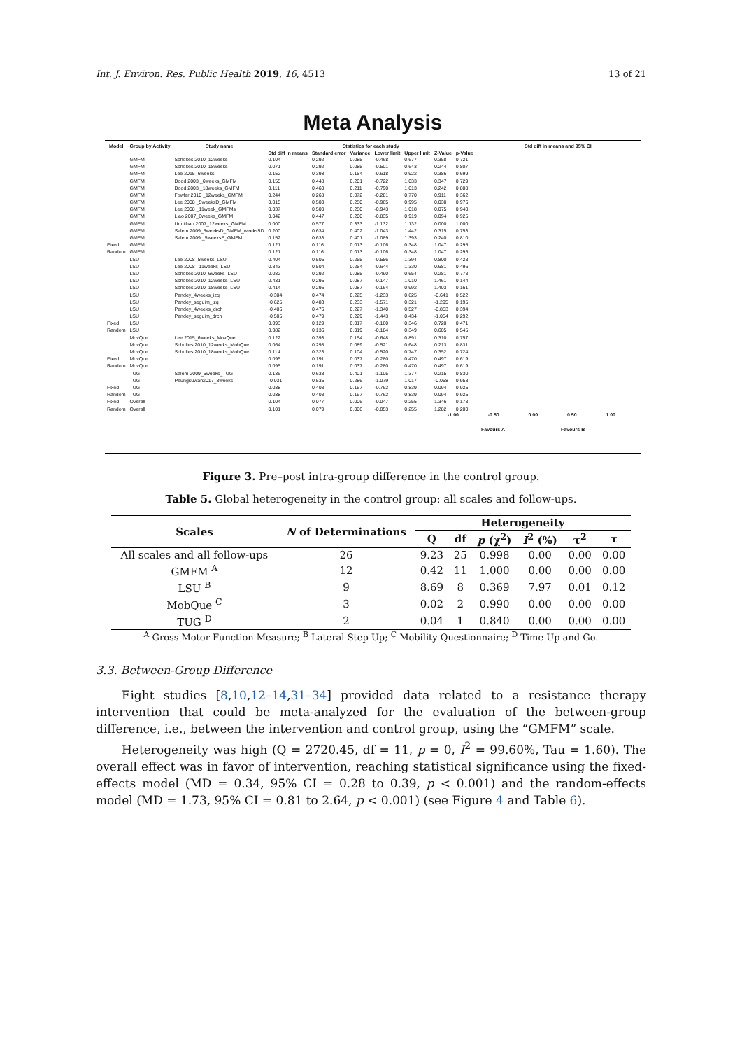Int. J. Environ. Res. Public Health 2019, 16, 4513 13 of 21
Meta Analysis
| Model | Group by Activity | Study name | Statistics for each study | | | | | | | Std diff in means and 95% CI |
| --- | --- | --- | --- | --- | --- | --- | --- | --- | --- | --- |
| | | | Std diff in means | Standard error | Variance | Lower limit | Upper limit | Z-Value | p-Value | |
| | GMFM | Scholtes 2010_12weeks | 0.104 | 0.292 | 0.085 | -0.468 | 0.677 | 0.358 | 0.721 | |
| | GMFM | Scholtes 2010_18weeks | 0.071 | 0.292 | 0.085 | -0.501 | 0.643 | 0.244 | 0.807 | |
| | GMFM | Lee 2015_6weeks | 0.152 | 0.393 | 0.154 | -0.618 | 0.922 | 0.386 | 0.699 | |
| | GMFM | Dodd 2003 _6weeks_GMFM | 0.155 | 0.448 | 0.201 | -0.722 | 1.033 | 0.347 | 0.729 | |
| | GMFM | Dodd 2003 _18weeks_GMFM | 0.111 | 0.460 | 0.211 | -0.790 | 1.013 | 0.242 | 0.808 | |
| | GMFM | Fowler 2010 _12weeks_GMFM | 0.244 | 0.268 | 0.072 | -0.281 | 0.770 | 0.911 | 0.362 | |
| | GMFM | Lee 2008 _5weeksD_GMFM | 0.015 | 0.500 | 0.250 | -0.965 | 0.995 | 0.030 | 0.976 | |
| | GMFM | Lee 2008 _11week_GMFMs | 0.037 | 0.500 | 0.250 | -0.943 | 1.018 | 0.075 | 0.940 | |
| | GMFM | Liao 2007_6weeks_GMFM | 0.042 | 0.447 | 0.200 | -0.835 | 0.919 | 0.094 | 0.925 | |
| | GMFM | Unnithan 2007_12weeks_GMFM | 0.000 | 0.577 | 0.333 | -1.132 | 1.132 | 0.000 | 1.000 | |
| | GMFM | Salem 2009_5weeksD_GMFM_weeks5D | 0.200 | 0.634 | 0.402 | -1.043 | 1.442 | 0.315 | 0.753 | |
| | GMFM | Salem 2009 _5weeksE_GMFM | 0.152 | 0.633 | 0.401 | -1.089 | 1.393 | 0.240 | 0.810 | |
| Fixed | GMFM | | 0.121 | 0.116 | 0.013 | -0.106 | 0.348 | 1.047 | 0.295 | |
| Random | GMFM | | 0.121 | 0.116 | 0.013 | -0.106 | 0.348 | 1.047 | 0.295 | |
| | LSU | Lee 2008_5weeks_LSU | 0.404 | 0.505 | 0.255 | -0.586 | 1.394 | 0.800 | 0.423 | |
| | LSU | Lee 2008 _11weeks_LSU | 0.343 | 0.504 | 0.254 | -0.644 | 1.330 | 0.681 | 0.496 | |
| | LSU | Scholtes 2010_6weeks_LSU | 0.082 | 0.292 | 0.085 | -0.490 | 0.654 | 0.281 | 0.778 | |
| | LSU | Scholtes 2010_12weeks_LSU | 0.431 | 0.295 | 0.087 | -0.147 | 1.010 | 1.461 | 0.144 | |
| | LSU | Scholtes 2010_18weeks_LSU | 0.414 | 0.295 | 0.087 | -0.164 | 0.992 | 1.403 | 0.161 | |
| | LSU | Pandey_4weeks_izq | -0.304 | 0.474 | 0.225 | -1.233 | 0.625 | -0.641 | 0.522 | |
| | LSU | Pandey_seguim_izq | -0.625 | 0.483 | 0.233 | -1.571 | 0.321 | -1.295 | 0.195 | |
| | LSU | Pandey_4weeks_drch | -0.406 | 0.476 | 0.227 | -1.340 | 0.527 | -0.853 | 0.394 | |
| | LSU | Pandey_seguim_drch | -0.505 | 0.479 | 0.229 | -1.443 | 0.434 | -1.054 | 0.292 | |
| Fixed | LSU | | 0.093 | 0.129 | 0.017 | -0.160 | 0.346 | 0.720 | 0.471 | |
| Random | LSU | | 0.082 | 0.136 | 0.019 | -0.184 | 0.349 | 0.605 | 0.545 | |
| | MovQue | Lee 2015_6weeks_MovQue | 0.122 | 0.393 | 0.154 | -0.648 | 0.891 | 0.310 | 0.757 | |
| | MovQue | Scholtes 2010_12weeks_MobQue | 0.064 | 0.298 | 0.089 | -0.521 | 0.648 | 0.213 | 0.831 | |
| | MovQue | Scholtes 2010_18weeks_MobQue | 0.114 | 0.323 | 0.104 | -0.520 | 0.747 | 0.352 | 0.724 | |
| Fixed | MovQue | | 0.095 | 0.191 | 0.037 | -0.280 | 0.470 | 0.497 | 0.619 | |
| Random | MovQue | | 0.095 | 0.191 | 0.037 | -0.280 | 0.470 | 0.497 | 0.619 | |
| | TUG | Salem 2009_5weeks_TUG | 0.136 | 0.633 | 0.401 | -1.105 | 1.377 | 0.215 | 0.830 | |
| | TUG | Peungsuwan2017_8weeks | -0.031 | 0.535 | 0.286 | -1.079 | 1.017 | -0.058 | 0.953 | |
| Fixed | TUG | | 0.038 | 0.408 | 0.167 | -0.762 | 0.839 | 0.094 | 0.925 | |
| Random | TUG | | 0.038 | 0.408 | 0.167 | -0.762 | 0.839 | 0.094 | 0.925 | |
| Fixed | Overall | | 0.104 | 0.077 | 0.006 | -0.047 | 0.255 | 1.346 | 0.178 | |
| Random | Overall | | 0.101 | 0.079 | 0.006 | -0.053 | 0.255 | 1.282 | 0.200 | |
-1.00 -0.50 0.00 0.50 1.00
Favours A Favours B
Figure 3. Pre–post intra-group difference in the control group.
Table 5. Global heterogeneity in the control group: all scales and follow-ups.
| Scales | N of Determinations | Heterogeneity | | | | | |
| --- | --- | --- | --- | --- | --- | --- | --- |
| | | Q | df | p (χ<sup>2</sup>) | I<sup>2</sup> (%) | τ<sup>2</sup> | τ |
| All scales and all follow-ups | 26 | 9.23 | 25 | 0.998 | 0.00 | 0.00 | 0.00 |
| GMFM <sup>A</sup> | 12 | 0.42 | 11 | 1.000 | 0.00 | 0.00 | 0.00 |
| LSU <sup>B</sup> | 9 | 8.69 | 8 | 0.369 | 7.97 | 0.01 | 0.12 |
| MobQue <sup>C</sup> | 3 | 0.02 | 2 | 0.990 | 0.00 | 0.00 | 0.00 |
| TUG <sup>D</sup> | 2 | 0.04 | 1 | 0.840 | 0.00 | 0.00 | 0.00 |
<sup>A</sup> Gross Motor Function Measure; <sup>B</sup> Lateral Step Up; <sup>C</sup> Mobility Questionnaire; <sup>D</sup> Time Up and Go.
3.3. Between-Group Difference
Eight studies [8,10,12–14,31–34] provided data related to a resistance therapy intervention that could be meta-analyzed for the evaluation of the between-group difference, i.e., between the intervention and control group, using the “GMFM” scale.
Heterogeneity was high (Q = 2720.45, df = 11, p = 0, I<sup>2</sup> = 99.60%, Tau = 1.60). The overall effect was in favor of intervention, reaching statistical significance using the fixed-effects model (MD = 0.34, 95% CI = 0.28 to 0.39, p < 0.001) and the random-effects model (MD = 1.73, 95% CI = 0.81 to 2.64, p < 0.001) (see Figure 4 and Table 6).